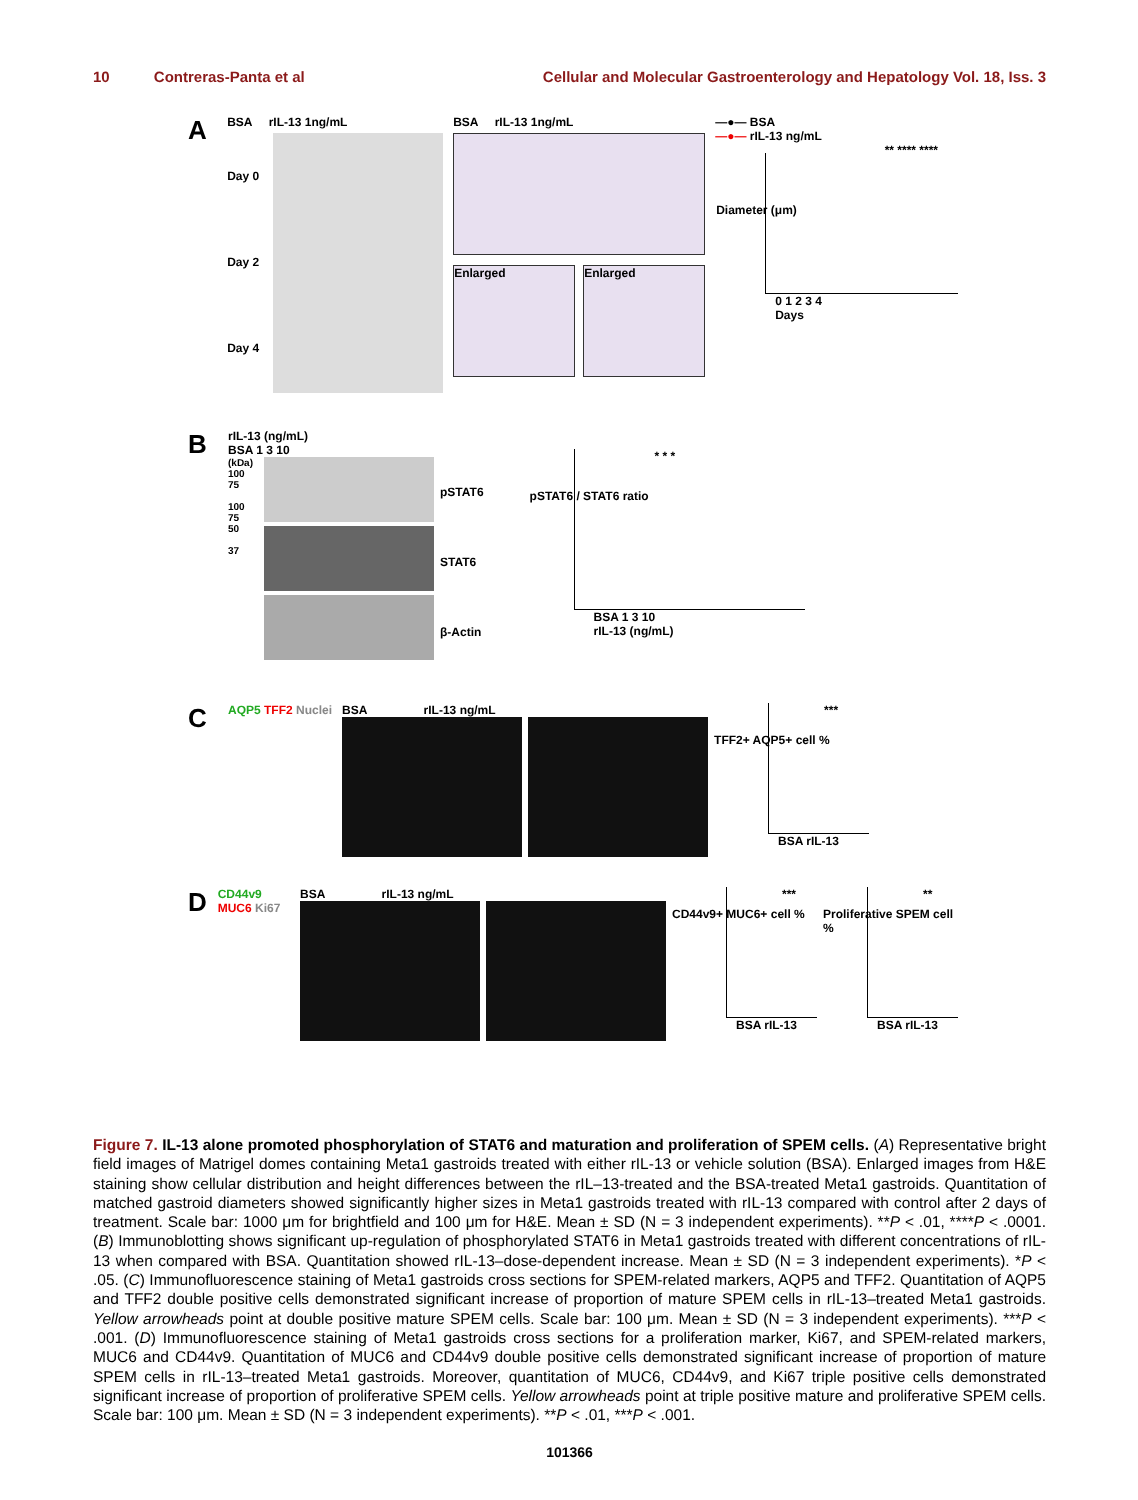10 Contreras-Panta et al Cellular and Molecular Gastroenterology and Hepatology Vol. 18, Iss. 3
A
BSA rIL-13 1ng/mL
Day 0
Day 2
Day 4
BSA rIL-13 1ng/mL
Enlarged Enlarged
—●— BSA
—●— rIL-13 ng/mL
Diameter (μm)
** **** ****
0 1 2 3 4
Days
B
rIL-13 (ng/mL)
BSA 1 3 10
(kDa)
100
75
100
75
50
37
pSTAT6
STAT6
β-Actin
pSTAT6 / STAT6 ratio
* * *
BSA 1 3 10
rIL-13 (ng/mL)
C
AQP5 TFF2 Nuclei BSA rIL-13 ng/mL
TFF2+ AQP5+ cell %
***
BSA rIL-13
D
CD44v9 MUC6 Ki67 BSA rIL-13 ng/mL
CD44v9+ MUC6+ cell %
***
BSA rIL-13
Proliferative SPEM cell %
**
BSA rIL-13
Figure 7. IL-13 alone promoted phosphorylation of STAT6 and maturation and proliferation of SPEM cells. (A) Representative bright field images of Matrigel domes containing Meta1 gastroids treated with either rIL-13 or vehicle solution (BSA). Enlarged images from H&E staining show cellular distribution and height differences between the rIL–13-treated and the BSA-treated Meta1 gastroids. Quantitation of matched gastroid diameters showed significantly higher sizes in Meta1 gastroids treated with rIL-13 compared with control after 2 days of treatment. Scale bar: 1000 μm for brightfield and 100 μm for H&E. Mean ± SD (N = 3 independent experiments). **P < .01, ****P < .0001. (B) Immunoblotting shows significant up-regulation of phosphorylated STAT6 in Meta1 gastroids treated with different concentrations of rIL-13 when compared with BSA. Quantitation showed rIL-13–dose-dependent increase. Mean ± SD (N = 3 independent experiments). *P < .05. (C) Immunofluorescence staining of Meta1 gastroids cross sections for SPEM-related markers, AQP5 and TFF2. Quantitation of AQP5 and TFF2 double positive cells demonstrated significant increase of proportion of mature SPEM cells in rIL-13–treated Meta1 gastroids. Yellow arrowheads point at double positive mature SPEM cells. Scale bar: 100 μm. Mean ± SD (N = 3 independent experiments). ***P < .001. (D) Immunofluorescence staining of Meta1 gastroids cross sections for a proliferation marker, Ki67, and SPEM-related markers, MUC6 and CD44v9. Quantitation of MUC6 and CD44v9 double positive cells demonstrated significant increase of proportion of mature SPEM cells in rIL-13–treated Meta1 gastroids. Moreover, quantitation of MUC6, CD44v9, and Ki67 triple positive cells demonstrated significant increase of proportion of proliferative SPEM cells. Yellow arrowheads point at triple positive mature and proliferative SPEM cells. Scale bar: 100 μm. Mean ± SD (N = 3 independent experiments). **P < .01, ***P < .001.
101366